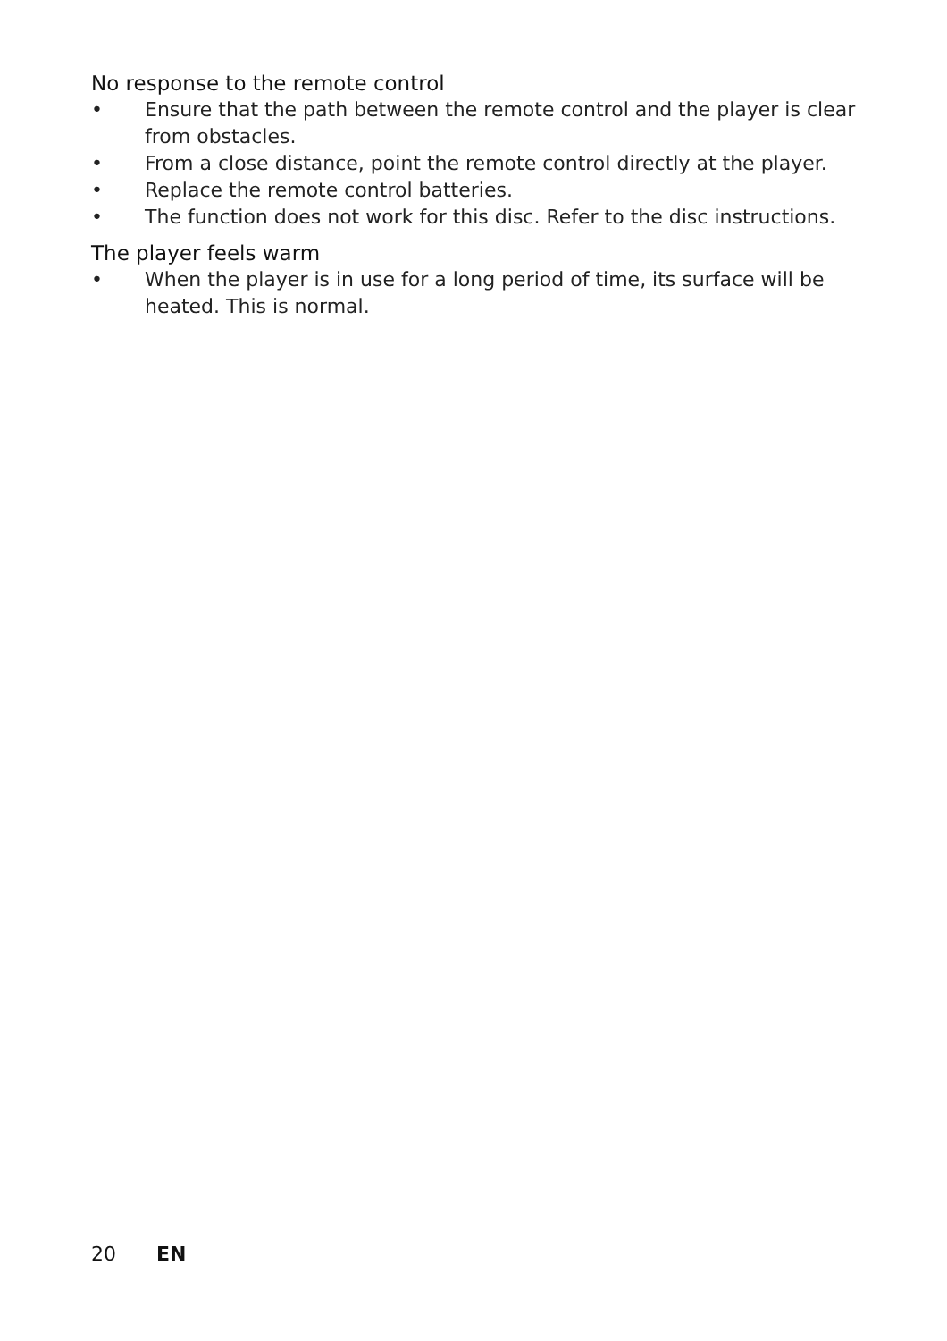No response to the remote control
• Ensure that the path between the remote control and the player is clear from obstacles.
• From a close distance, point the remote control directly at the player.
• Replace the remote control batteries.
• The function does not work for this disc. Refer to the disc instructions.
The player feels warm
• When the player is in use for a long period of time, its surface will be heated. This is normal.
20 EN